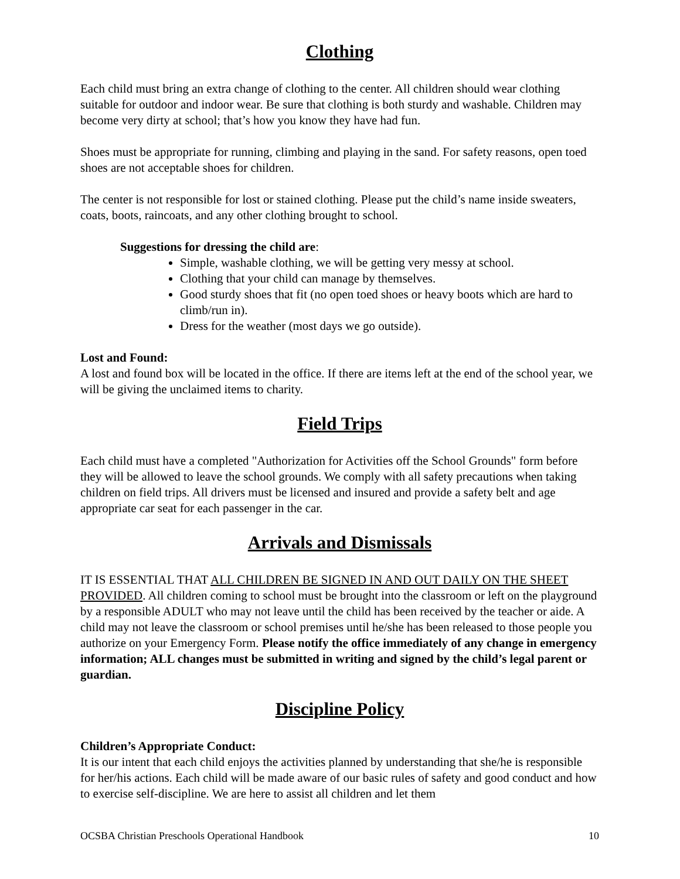Clothing
Each child must bring an extra change of clothing to the center. All children should wear clothing suitable for outdoor and indoor wear. Be sure that clothing is both sturdy and washable. Children may become very dirty at school; that’s how you know they have had fun.
Shoes must be appropriate for running, climbing and playing in the sand. For safety reasons, open toed shoes are not acceptable shoes for children.
The center is not responsible for lost or stained clothing. Please put the child’s name inside sweaters, coats, boots, raincoats, and any other clothing brought to school.
Suggestions for dressing the child are:
Simple, washable clothing, we will be getting very messy at school.
Clothing that your child can manage by themselves.
Good sturdy shoes that fit (no open toed shoes or heavy boots which are hard to climb/run in).
Dress for the weather (most days we go outside).
Lost and Found:
A lost and found box will be located in the office. If there are items left at the end of the school year, we will be giving the unclaimed items to charity.
Field Trips
Each child must have a completed "Authorization for Activities off the School Grounds" form before they will be allowed to leave the school grounds. We comply with all safety precautions when taking children on field trips. All drivers must be licensed and insured and provide a safety belt and age appropriate car seat for each passenger in the car.
Arrivals and Dismissals
IT IS ESSENTIAL THAT ALL CHILDREN BE SIGNED IN AND OUT DAILY ON THE SHEET PROVIDED. All children coming to school must be brought into the classroom or left on the playground by a responsible ADULT who may not leave until the child has been received by the teacher or aide. A child may not leave the classroom or school premises until he/she has been released to those people you authorize on your Emergency Form. Please notify the office immediately of any change in emergency information; ALL changes must be submitted in writing and signed by the child’s legal parent or guardian.
Discipline Policy
Children’s Appropriate Conduct:
It is our intent that each child enjoys the activities planned by understanding that she/he is responsible for her/his actions. Each child will be made aware of our basic rules of safety and good conduct and how to exercise self-discipline. We are here to assist all children and let them
OCSBA Christian Preschools Operational Handbook 10